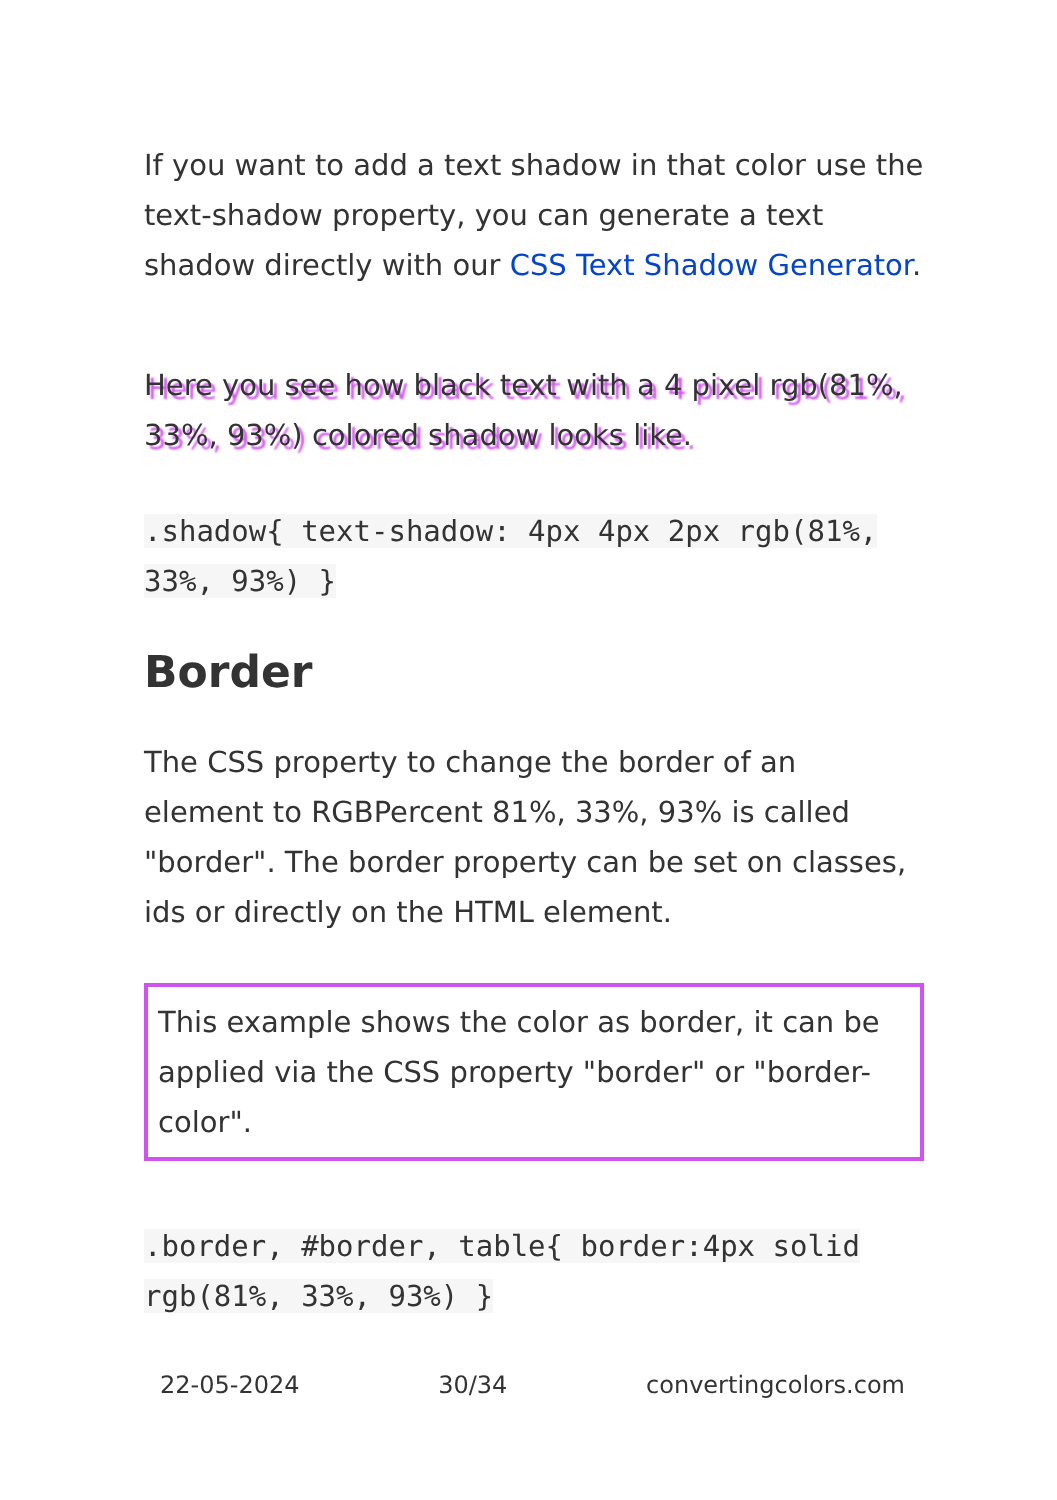If you want to add a text shadow in that color use the text-shadow property, you can generate a text shadow directly with our CSS Text Shadow Generator.
Here you see how black text with a 4 pixel rgb(81%, 33%, 93%) colored shadow looks like.
.shadow{ text-shadow: 4px 4px 2px rgb(81%, 33%, 93%) }
Border
The CSS property to change the border of an element to RGBPercent 81%, 33%, 93% is called "border". The border property can be set on classes, ids or directly on the HTML element.
This example shows the color as border, it can be applied via the CSS property "border" or "border-color".
.border, #border, table{ border:4px solid rgb(81%, 33%, 93%) }
22-05-2024 30/34 convertingcolors.com